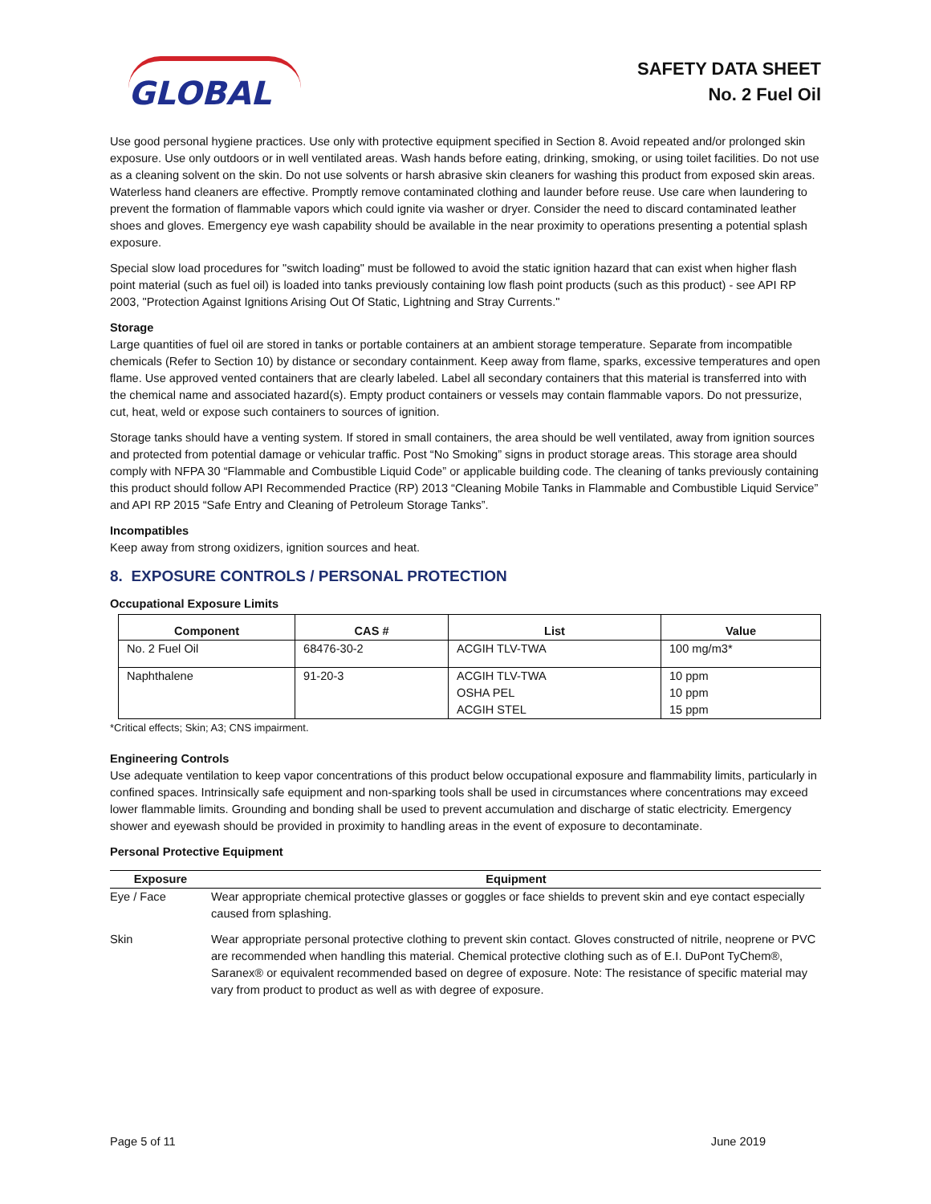GLOBAL
SAFETY DATA SHEET
No. 2 Fuel Oil
Use good personal hygiene practices. Use only with protective equipment specified in Section 8. Avoid repeated and/or prolonged skin exposure. Use only outdoors or in well ventilated areas. Wash hands before eating, drinking, smoking, or using toilet facilities. Do not use as a cleaning solvent on the skin. Do not use solvents or harsh abrasive skin cleaners for washing this product from exposed skin areas. Waterless hand cleaners are effective. Promptly remove contaminated clothing and launder before reuse. Use care when laundering to prevent the formation of flammable vapors which could ignite via washer or dryer. Consider the need to discard contaminated leather shoes and gloves. Emergency eye wash capability should be available in the near proximity to operations presenting a potential splash exposure.
Special slow load procedures for "switch loading" must be followed to avoid the static ignition hazard that can exist when higher flash point material (such as fuel oil) is loaded into tanks previously containing low flash point products (such as this product) - see API RP 2003, "Protection Against Ignitions Arising Out Of Static, Lightning and Stray Currents."
Storage
Large quantities of fuel oil are stored in tanks or portable containers at an ambient storage temperature. Separate from incompatible chemicals (Refer to Section 10) by distance or secondary containment. Keep away from flame, sparks, excessive temperatures and open flame. Use approved vented containers that are clearly labeled. Label all secondary containers that this material is transferred into with the chemical name and associated hazard(s). Empty product containers or vessels may contain flammable vapors. Do not pressurize, cut, heat, weld or expose such containers to sources of ignition.
Storage tanks should have a venting system. If stored in small containers, the area should be well ventilated, away from ignition sources and protected from potential damage or vehicular traffic. Post “No Smoking” signs in product storage areas. This storage area should comply with NFPA 30 “Flammable and Combustible Liquid Code” or applicable building code. The cleaning of tanks previously containing this product should follow API Recommended Practice (RP) 2013 “Cleaning Mobile Tanks in Flammable and Combustible Liquid Service” and API RP 2015 “Safe Entry and Cleaning of Petroleum Storage Tanks”.
Incompatibles
Keep away from strong oxidizers, ignition sources and heat.
8. EXPOSURE CONTROLS / PERSONAL PROTECTION
Occupational Exposure Limits
| Component | CAS # | List | Value |
| --- | --- | --- | --- |
| No. 2 Fuel Oil | 68476-30-2 | ACGIH TLV-TWA | 100 mg/m3* |
| Naphthalene | 91-20-3 | ACGIH TLV-TWA OSHA PEL ACGIH STEL | 10 ppm 10 ppm 15 ppm |
*Critical effects; Skin; A3; CNS impairment.
Engineering Controls
Use adequate ventilation to keep vapor concentrations of this product below occupational exposure and flammability limits, particularly in confined spaces. Intrinsically safe equipment and non-sparking tools shall be used in circumstances where concentrations may exceed lower flammable limits. Grounding and bonding shall be used to prevent accumulation and discharge of static electricity. Emergency shower and eyewash should be provided in proximity to handling areas in the event of exposure to decontaminate.
Personal Protective Equipment
| Exposure | Equipment |
| --- | --- |
| Eye / Face | Wear appropriate chemical protective glasses or goggles or face shields to prevent skin and eye contact especially caused from splashing. |
| Skin | Wear appropriate personal protective clothing to prevent skin contact. Gloves constructed of nitrile, neoprene or PVC are recommended when handling this material. Chemical protective clothing such as of E.I. DuPont TyChem®, Saranex® or equivalent recommended based on degree of exposure. Note: The resistance of specific material may vary from product to product as well as with degree of exposure. |
Page 5 of 11 June 2019